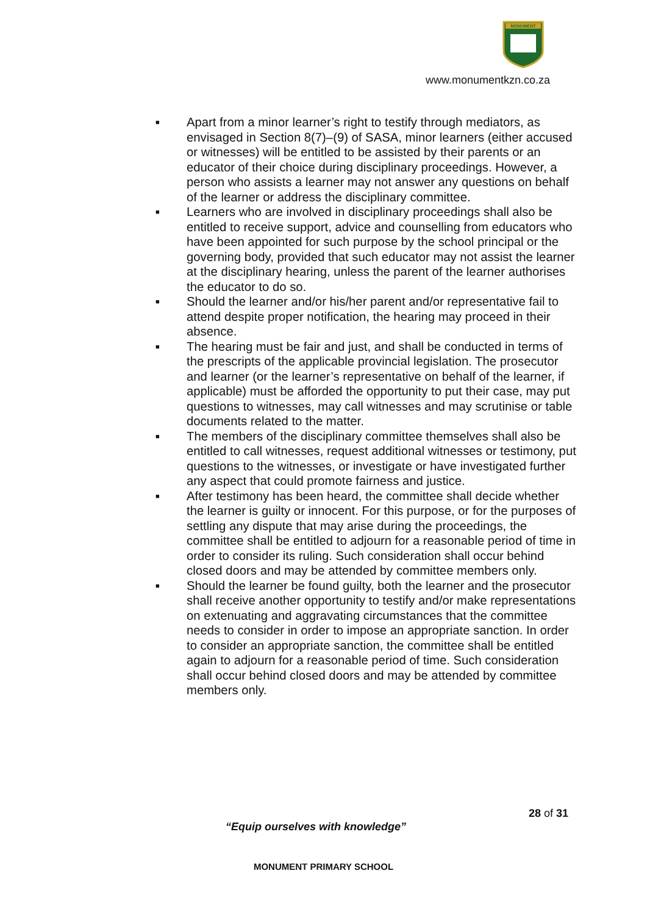MONUMENT
www.monumentkzn.co.za
■ Apart from a minor learner’s right to testify through mediators, as envisaged in Section 8(7)–(9) of SASA, minor learners (either accused or witnesses) will be entitled to be assisted by their parents or an educator of their choice during disciplinary proceedings. However, a person who assists a learner may not answer any questions on behalf of the learner or address the disciplinary committee.
■ Learners who are involved in disciplinary proceedings shall also be entitled to receive support, advice and counselling from educators who have been appointed for such purpose by the school principal or the governing body, provided that such educator may not assist the learner at the disciplinary hearing, unless the parent of the learner authorises the educator to do so.
■ Should the learner and/or his/her parent and/or representative fail to attend despite proper notification, the hearing may proceed in their absence.
■ The hearing must be fair and just, and shall be conducted in terms of the prescripts of the applicable provincial legislation. The prosecutor and learner (or the learner’s representative on behalf of the learner, if applicable) must be afforded the opportunity to put their case, may put questions to witnesses, may call witnesses and may scrutinise or table documents related to the matter.
■ The members of the disciplinary committee themselves shall also be entitled to call witnesses, request additional witnesses or testimony, put questions to the witnesses, or investigate or have investigated further any aspect that could promote fairness and justice.
■ After testimony has been heard, the committee shall decide whether the learner is guilty or innocent. For this purpose, or for the purposes of settling any dispute that may arise during the proceedings, the committee shall be entitled to adjourn for a reasonable period of time in order to consider its ruling. Such consideration shall occur behind closed doors and may be attended by committee members only.
■ Should the learner be found guilty, both the learner and the prosecutor shall receive another opportunity to testify and/or make representations on extenuating and aggravating circumstances that the committee needs to consider in order to impose an appropriate sanction. In order to consider an appropriate sanction, the committee shall be entitled again to adjourn for a reasonable period of time. Such consideration shall occur behind closed doors and may be attended by committee members only.
28 of 31
“Equip ourselves with knowledge”
MONUMENT PRIMARY SCHOOL